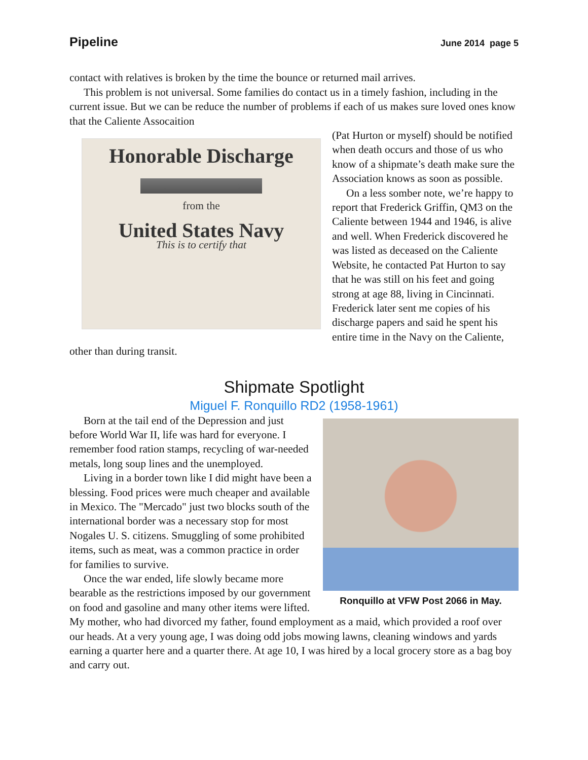Pipeline June 2014 page 5
contact with relatives is broken by the time the bounce or returned mail arrives.
This problem is not universal. Some families do contact us in a timely fashion, including in the current issue. But we can be reduce the number of problems if each of us makes sure loved ones know that the Caliente Assocaition
Honorable Discharge
from the
United States Navy
This is to certify that
(Pat Hurton or myself) should be notified when death occurs and those of us who know of a shipmate’s death make sure the Association knows as soon as possible.
On a less somber note, we’re happy to report that Frederick Griffin, QM3 on the Caliente between 1944 and 1946, is alive and well. When Frederick discovered he was listed as deceased on the Caliente Website, he contacted Pat Hurton to say that he was still on his feet and going strong at age 88, living in Cincinnati. Frederick later sent me copies of his discharge papers and said he spent his entire time in the Navy on the Caliente, other than during transit.
Shipmate Spotlight
Miguel F. Ronquillo RD2 (1958-1961)
Ronquillo at VFW Post 2066 in May.
Born at the tail end of the Depression and just before World War II, life was hard for everyone. I remember food ration stamps, recycling of war-needed metals, long soup lines and the unemployed.
Living in a border town like I did might have been a blessing. Food prices were much cheaper and available in Mexico. The "Mercado" just two blocks south of the international border was a necessary stop for most Nogales U. S. citizens. Smuggling of some prohibited items, such as meat, was a common practice in order for families to survive.
Once the war ended, life slowly became more bearable as the restrictions imposed by our government on food and gasoline and many other items were lifted. My mother, who had divorced my father, found employment as a maid, which provided a roof over our heads. At a very young age, I was doing odd jobs mowing lawns, cleaning windows and yards earning a quarter here and a quarter there. At age 10, I was hired by a local grocery store as a bag boy and carry out.